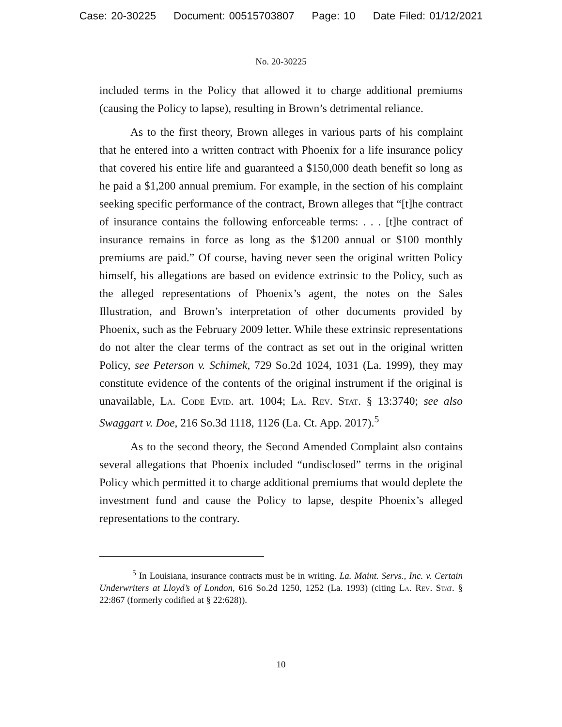Case: 20-30225 Document: 00515703807 Page: 10 Date Filed: 01/12/2021
No. 20-30225
included terms in the Policy that allowed it to charge additional premiums (causing the Policy to lapse), resulting in Brown’s detrimental reliance.
As to the first theory, Brown alleges in various parts of his complaint that he entered into a written contract with Phoenix for a life insurance policy that covered his entire life and guaranteed a $150,000 death benefit so long as he paid a $1,200 annual premium. For example, in the section of his complaint seeking specific performance of the contract, Brown alleges that “[t]he contract of insurance contains the following enforceable terms: . . . [t]he contract of insurance remains in force as long as the $1200 annual or $100 monthly premiums are paid.” Of course, having never seen the original written Policy himself, his allegations are based on evidence extrinsic to the Policy, such as the alleged representations of Phoenix’s agent, the notes on the Sales Illustration, and Brown’s interpretation of other documents provided by Phoenix, such as the February 2009 letter. While these extrinsic representations do not alter the clear terms of the contract as set out in the original written Policy, see Peterson v. Schimek, 729 So.2d 1024, 1031 (La. 1999), they may constitute evidence of the contents of the original instrument if the original is unavailable, La. Code Evid. art. 1004; La. Rev. Stat. § 13:3740; see also Swaggart v. Doe, 216 So.3d 1118, 1126 (La. Ct. App. 2017).<sup>5</sup>
As to the second theory, the Second Amended Complaint also contains several allegations that Phoenix included “undisclosed” terms in the original Policy which permitted it to charge additional premiums that would deplete the investment fund and cause the Policy to lapse, despite Phoenix’s alleged representations to the contrary.
<sup>5</sup> In Louisiana, insurance contracts must be in writing. La. Maint. Servs., Inc. v. Certain Underwriters at Lloyd’s of London, 616 So.2d 1250, 1252 (La. 1993) (citing La. Rev. Stat. § 22:867 (formerly codified at § 22:628)).
10